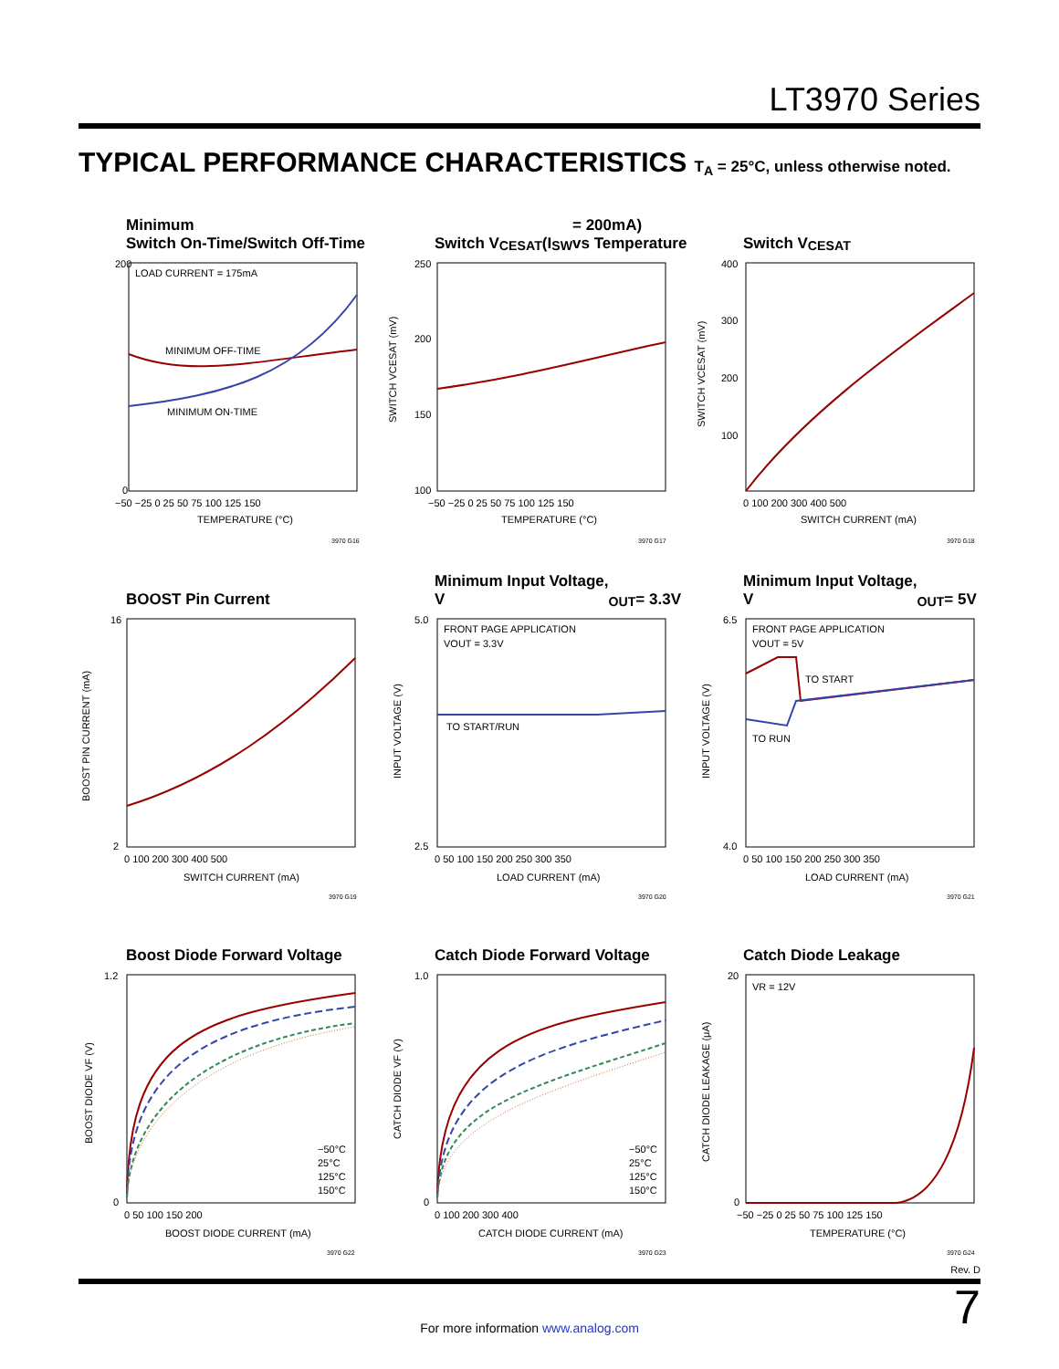LT3970 Series
TYPICAL PERFORMANCE CHARACTERISTICS T<sub>A</sub> = 25°C, unless otherwise noted.
Minimum
Switch On-Time/Switch Off-Time
LOAD CURRENT = 175mA
MINIMUM OFF-TIME
MINIMUM ON-TIME
TEMPERATURE (°C)
−50 −25 0 25 50 75 100 125 150
200
0
3970 G16
Switch V<sub>CESAT</sub> (I<sub>SW</sub> = 200mA)
vs Temperature
250
200
150
100
−50 −25 0 25 50 75 100 125 150
TEMPERATURE (°C)
SWITCH VCESAT (mV)
3970 G17
Switch V<sub>CESAT</sub>
400
300
200
100
0 100 200 300 400 500
SWITCH CURRENT (mA)
SWITCH VCESAT (mV)
3970 G18
BOOST Pin Current
16
2
0 100 200 300 400 500
SWITCH CURRENT (mA)
BOOST PIN CURRENT (mA)
3970 G19
Minimum Input Voltage,
V<sub>OUT</sub> = 3.3V
FRONT PAGE APPLICATION
VOUT = 3.3V
TO START/RUN
5.0
2.5
0 50 100 150 200 250 300 350
LOAD CURRENT (mA)
INPUT VOLTAGE (V)
3970 G20
Minimum Input Voltage,
V<sub>OUT</sub> = 5V
FRONT PAGE APPLICATION
VOUT = 5V
TO START
TO RUN
6.5
4.0
0 50 100 150 200 250 300 350
LOAD CURRENT (mA)
INPUT VOLTAGE (V)
3970 G21
Boost Diode Forward Voltage
−50°C
25°C
125°C
150°C
1.2
0
0 50 100 150 200
BOOST DIODE CURRENT (mA)
BOOST DIODE VF (V)
3970 G22
Catch Diode Forward Voltage
−50°C
25°C
125°C
150°C
1.0
0
0 100 200 300 400
CATCH DIODE CURRENT (mA)
CATCH DIODE VF (V)
3970 G23
Catch Diode Leakage
VR = 12V
20
0
−50 −25 0 25 50 75 100 125 150
TEMPERATURE (°C)
CATCH DIODE LEAKAGE (μA)
3970 G24
Rev. D
7
For more information www.analog.com